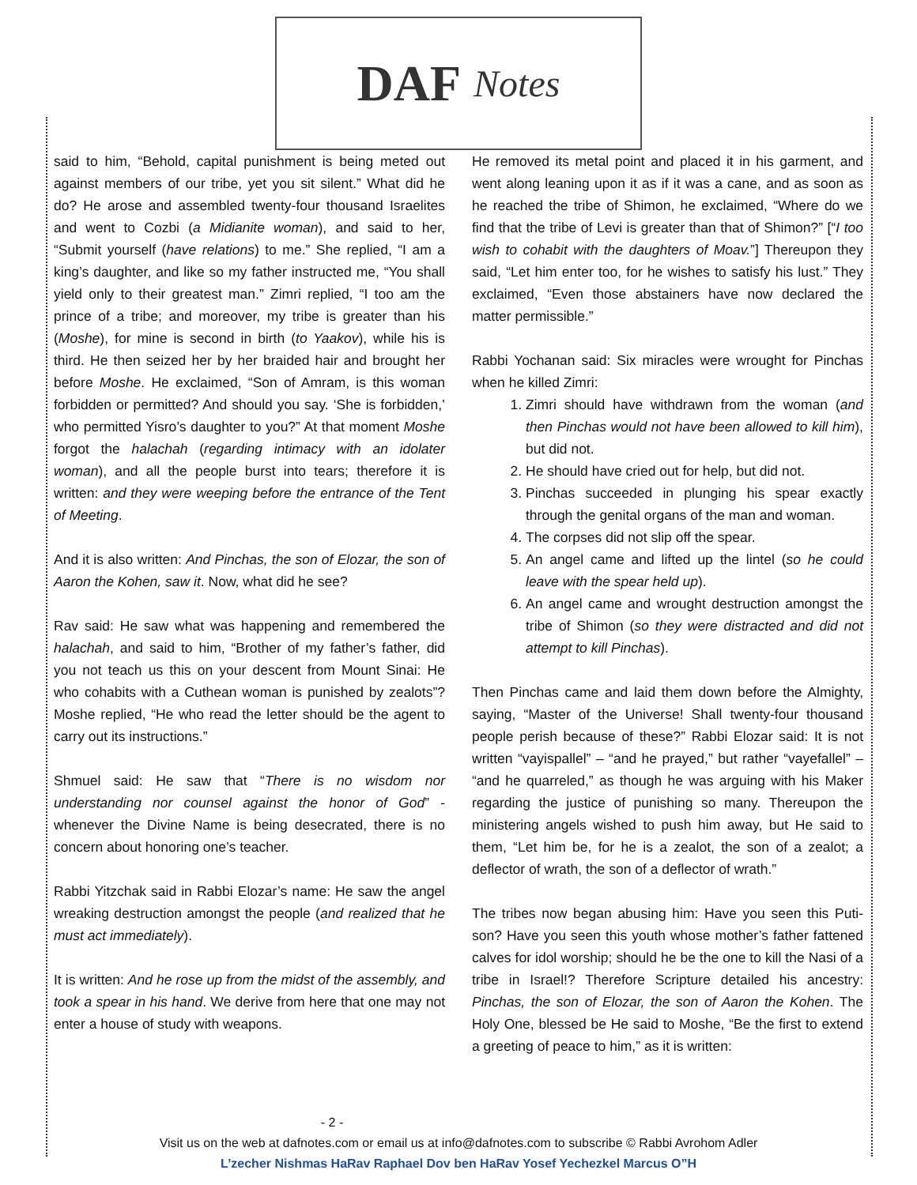DAF Notes
said to him, “Behold, capital punishment is being meted out against members of our tribe, yet you sit silent.” What did he do? He arose and assembled twenty-four thousand Israelites and went to Cozbi (a Midianite woman), and said to her, “Submit yourself (have relations) to me.” She replied, “I am a king’s daughter, and like so my father instructed me, “You shall yield only to their greatest man.” Zimri replied, “I too am the prince of a tribe; and moreover, my tribe is greater than his (Moshe), for mine is second in birth (to Yaakov), while his is third. He then seized her by her braided hair and brought her before Moshe. He exclaimed, “Son of Amram, is this woman forbidden or permitted? And should you say. ‘She is forbidden,’ who permitted Yisro’s daughter to you?” At that moment Moshe forgot the halachah (regarding intimacy with an idolater woman), and all the people burst into tears; therefore it is written: and they were weeping before the entrance of the Tent of Meeting.
And it is also written: And Pinchas, the son of Elozar, the son of Aaron the Kohen, saw it. Now, what did he see?
Rav said: He saw what was happening and remembered the halachah, and said to him, “Brother of my father’s father, did you not teach us this on your descent from Mount Sinai: He who cohabits with a Cuthean woman is punished by zealots”? Moshe replied, “He who read the letter should be the agent to carry out its instructions.”
Shmuel said: He saw that “There is no wisdom nor understanding nor counsel against the honor of God” - whenever the Divine Name is being desecrated, there is no concern about honoring one’s teacher.
Rabbi Yitzchak said in Rabbi Elozar’s name: He saw the angel wreaking destruction amongst the people (and realized that he must act immediately).
It is written: And he rose up from the midst of the assembly, and took a spear in his hand. We derive from here that one may not enter a house of study with weapons.
He removed its metal point and placed it in his garment, and went along leaning upon it as if it was a cane, and as soon as he reached the tribe of Shimon, he exclaimed, “Where do we find that the tribe of Levi is greater than that of Shimon?” [“I too wish to cohabit with the daughters of Moav.”] Thereupon they said, “Let him enter too, for he wishes to satisfy his lust.” They exclaimed, “Even those abstainers have now declared the matter permissible.”
Rabbi Yochanan said: Six miracles were wrought for Pinchas when he killed Zimri:
1. Zimri should have withdrawn from the woman (and then Pinchas would not have been allowed to kill him), but did not.
2. He should have cried out for help, but did not.
3. Pinchas succeeded in plunging his spear exactly through the genital organs of the man and woman.
4. The corpses did not slip off the spear.
5. An angel came and lifted up the lintel (so he could leave with the spear held up).
6. An angel came and wrought destruction amongst the tribe of Shimon (so they were distracted and did not attempt to kill Pinchas).
Then Pinchas came and laid them down before the Almighty, saying, “Master of the Universe! Shall twenty-four thousand people perish because of these?” Rabbi Elozar said: It is not written “vayispallel” – “and he prayed,” but rather “vayefallel” – “and he quarreled,” as though he was arguing with his Maker regarding the justice of punishing so many. Thereupon the ministering angels wished to push him away, but He said to them, “Let him be, for he is a zealot, the son of a zealot; a deflector of wrath, the son of a deflector of wrath.”
The tribes now began abusing him: Have you seen this Puti-son? Have you seen this youth whose mother’s father fattened calves for idol worship; should he be the one to kill the Nasi of a tribe in Israel!? Therefore Scripture detailed his ancestry: Pinchas, the son of Elozar, the son of Aaron the Kohen. The Holy One, blessed be He said to Moshe, “Be the first to extend a greeting of peace to him,” as it is written:
- 2 -
Visit us on the web at dafnotes.com or email us at info@dafnotes.com to subscribe © Rabbi Avrohom Adler
L’zecher Nishmas HaRav Raphael Dov ben HaRav Yosef Yechezkel Marcus O”H